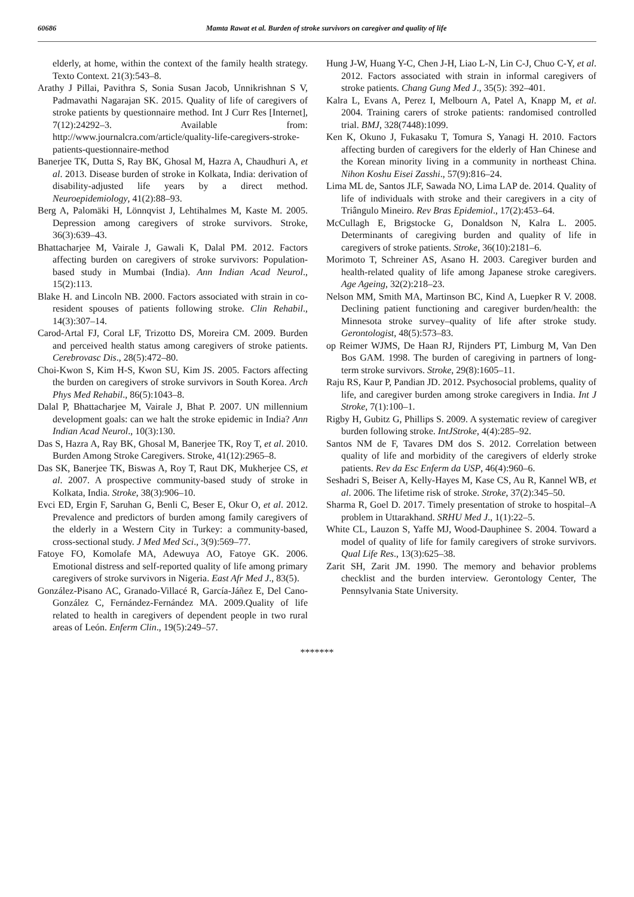60686 Mamta Rawat et al. Burden of stroke survivors on caregiver and quality of life
elderly, at home, within the context of the family health strategy. Texto Context. 21(3):543–8.
Arathy J Pillai, Pavithra S, Sonia Susan Jacob, Unnikrishnan S V, Padmavathi Nagarajan SK. 2015. Quality of life of caregivers of stroke patients by questionnaire method. Int J Curr Res [Internet], 7(12):24292–3. Available from: http://www.journalcra.com/article/quality-life-caregivers-stroke-patients-questionnaire-method
Banerjee TK, Dutta S, Ray BK, Ghosal M, Hazra A, Chaudhuri A, et al. 2013. Disease burden of stroke in Kolkata, India: derivation of disability-adjusted life years by a direct method. Neuroepidemiology, 41(2):88–93.
Berg A, Palomäki H, Lönnqvist J, Lehtihalmes M, Kaste M. 2005. Depression among caregivers of stroke survivors. Stroke, 36(3):639–43.
Bhattacharjee M, Vairale J, Gawali K, Dalal PM. 2012. Factors affecting burden on caregivers of stroke survivors: Population-based study in Mumbai (India). Ann Indian Acad Neurol., 15(2):113.
Blake H. and Lincoln NB. 2000. Factors associated with strain in co-resident spouses of patients following stroke. Clin Rehabil., 14(3):307–14.
Carod-Artal FJ, Coral LF, Trizotto DS, Moreira CM. 2009. Burden and perceived health status among caregivers of stroke patients. Cerebrovasc Dis., 28(5):472–80.
Choi-Kwon S, Kim H-S, Kwon SU, Kim JS. 2005. Factors affecting the burden on caregivers of stroke survivors in South Korea. Arch Phys Med Rehabil., 86(5):1043–8.
Dalal P, Bhattacharjee M, Vairale J, Bhat P. 2007. UN millennium development goals: can we halt the stroke epidemic in India? Ann Indian Acad Neurol., 10(3):130.
Das S, Hazra A, Ray BK, Ghosal M, Banerjee TK, Roy T, et al. 2010. Burden Among Stroke Caregivers. Stroke, 41(12):2965–8.
Das SK, Banerjee TK, Biswas A, Roy T, Raut DK, Mukherjee CS, et al. 2007. A prospective community-based study of stroke in Kolkata, India. Stroke, 38(3):906–10.
Evci ED, Ergin F, Saruhan G, Benli C, Beser E, Okur O, et al. 2012. Prevalence and predictors of burden among family caregivers of the elderly in a Western City in Turkey: a community-based, cross-sectional study. J Med Med Sci., 3(9):569–77.
Fatoye FO, Komolafe MA, Adewuya AO, Fatoye GK. 2006. Emotional distress and self-reported quality of life among primary caregivers of stroke survivors in Nigeria. East Afr Med J., 83(5).
González-Pisano AC, Granado-Villacé R, García-Jáñez E, Del Cano-González C, Fernández-Fernández MA. 2009.Quality of life related to health in caregivers of dependent people in two rural areas of León. Enferm Clin., 19(5):249–57.
Hung J-W, Huang Y-C, Chen J-H, Liao L-N, Lin C-J, Chuo C-Y, et al. 2012. Factors associated with strain in informal caregivers of stroke patients. Chang Gung Med J., 35(5): 392–401.
Kalra L, Evans A, Perez I, Melbourn A, Patel A, Knapp M, et al. 2004. Training carers of stroke patients: randomised controlled trial. BMJ, 328(7448):1099.
Ken K, Okuno J, Fukasaku T, Tomura S, Yanagi H. 2010. Factors affecting burden of caregivers for the elderly of Han Chinese and the Korean minority living in a community in northeast China. Nihon Koshu Eisei Zasshi., 57(9):816–24.
Lima ML de, Santos JLF, Sawada NO, Lima LAP de. 2014. Quality of life of individuals with stroke and their caregivers in a city of Triângulo Mineiro. Rev Bras Epidemiol., 17(2):453–64.
McCullagh E, Brigstocke G, Donaldson N, Kalra L. 2005. Determinants of caregiving burden and quality of life in caregivers of stroke patients. Stroke, 36(10):2181–6.
Morimoto T, Schreiner AS, Asano H. 2003. Caregiver burden and health-related quality of life among Japanese stroke caregivers. Age Ageing, 32(2):218–23.
Nelson MM, Smith MA, Martinson BC, Kind A, Luepker R V. 2008. Declining patient functioning and caregiver burden/health: the Minnesota stroke survey–quality of life after stroke study. Gerontologist, 48(5):573–83.
op Reimer WJMS, De Haan RJ, Rijnders PT, Limburg M, Van Den Bos GAM. 1998. The burden of caregiving in partners of long-term stroke survivors. Stroke, 29(8):1605–11.
Raju RS, Kaur P, Pandian JD. 2012. Psychosocial problems, quality of life, and caregiver burden among stroke caregivers in India. Int J Stroke, 7(1):100–1.
Rigby H, Gubitz G, Phillips S. 2009. A systematic review of caregiver burden following stroke. IntJStroke, 4(4):285–92.
Santos NM de F, Tavares DM dos S. 2012. Correlation between quality of life and morbidity of the caregivers of elderly stroke patients. Rev da Esc Enferm da USP, 46(4):960–6.
Seshadri S, Beiser A, Kelly-Hayes M, Kase CS, Au R, Kannel WB, et al. 2006. The lifetime risk of stroke. Stroke, 37(2):345–50.
Sharma R, Goel D. 2017. Timely presentation of stroke to hospital–A problem in Uttarakhand. SRHU Med J., 1(1):22–5.
White CL, Lauzon S, Yaffe MJ, Wood-Dauphinee S. 2004. Toward a model of quality of life for family caregivers of stroke survivors. Qual Life Res., 13(3):625–38.
Zarit SH, Zarit JM. 1990. The memory and behavior problems checklist and the burden interview. Gerontology Center, The Pennsylvania State University.
*******